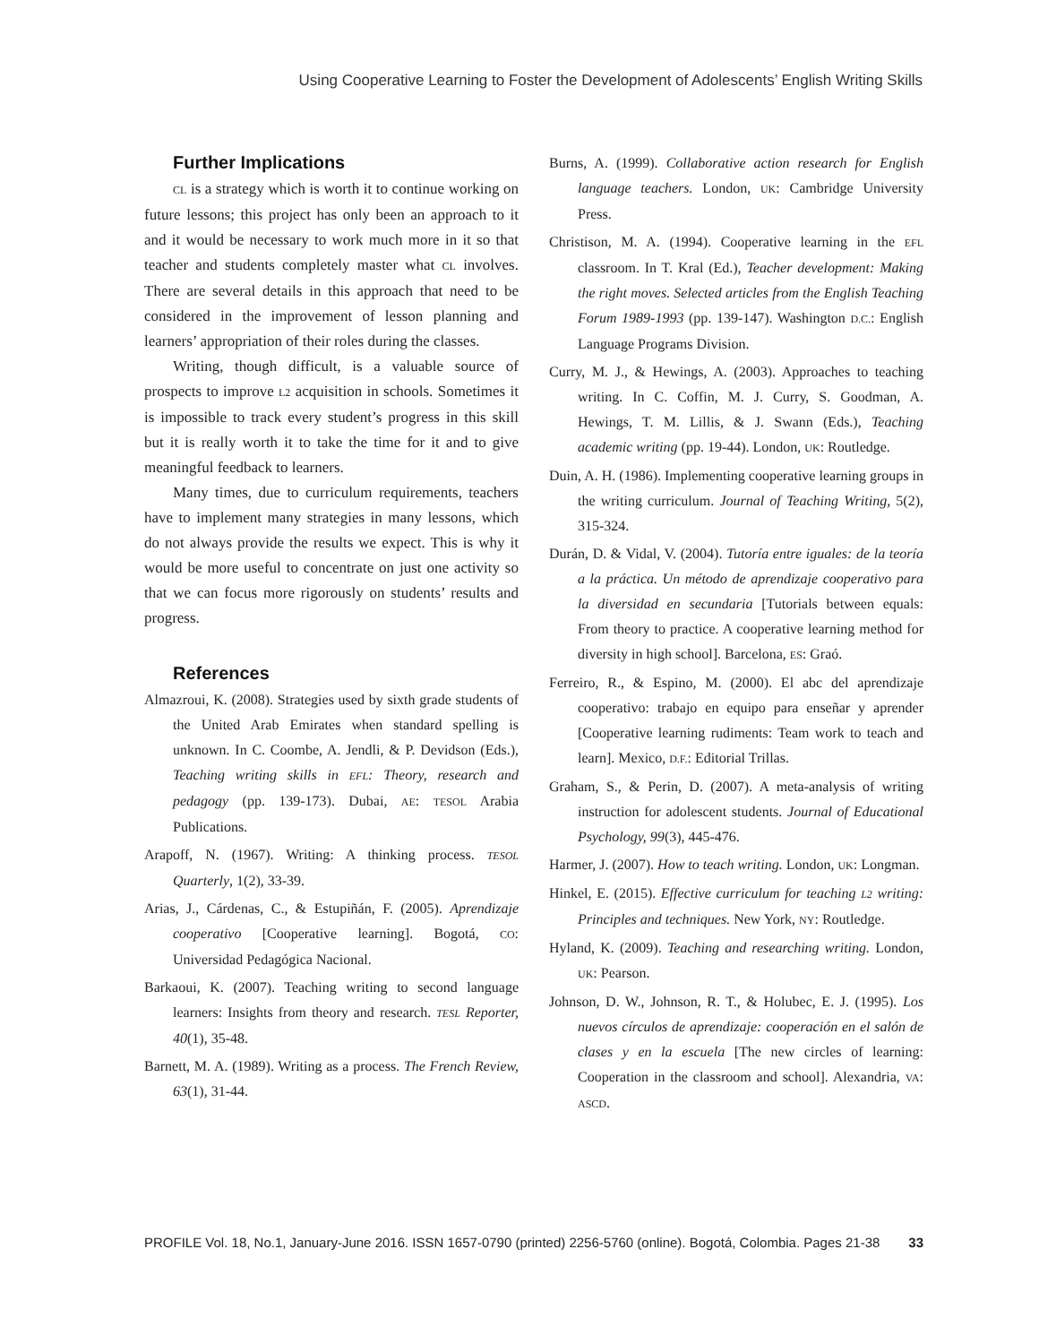Using Cooperative Learning to Foster the Development of Adolescents’ English Writing Skills
Further Implications
CL is a strategy which is worth it to continue working on future lessons; this project has only been an approach to it and it would be necessary to work much more in it so that teacher and students completely master what CL involves. There are several details in this approach that need to be considered in the improvement of lesson planning and learners’ appropriation of their roles during the classes.
Writing, though difficult, is a valuable source of prospects to improve L2 acquisition in schools. Sometimes it is impossible to track every student’s progress in this skill but it is really worth it to take the time for it and to give meaningful feedback to learners.
Many times, due to curriculum requirements, teachers have to implement many strategies in many lessons, which do not always provide the results we expect. This is why it would be more useful to concentrate on just one activity so that we can focus more rigorously on students’ results and progress.
References
Almazroui, K. (2008). Strategies used by sixth grade students of the United Arab Emirates when standard spelling is unknown. In C. Coombe, A. Jendli, & P. Devidson (Eds.), Teaching writing skills in EFL: Theory, research and pedagogy (pp. 139-173). Dubai, AE: TESOL Arabia Publications.
Arapoff, N. (1967). Writing: A thinking process. TESOL Quarterly, 1(2), 33-39.
Arias, J., Cárdenas, C., & Estupiñán, F. (2005). Aprendizaje cooperativo [Cooperative learning]. Bogotá, CO: Universidad Pedagógica Nacional.
Barkaoui, K. (2007). Teaching writing to second language learners: Insights from theory and research. TESL Reporter, 40(1), 35-48.
Barnett, M. A. (1989). Writing as a process. The French Review, 63(1), 31-44.
Burns, A. (1999). Collaborative action research for English language teachers. London, UK: Cambridge University Press.
Christison, M. A. (1994). Cooperative learning in the EFL classroom. In T. Kral (Ed.), Teacher development: Making the right moves. Selected articles from the English Teaching Forum 1989-1993 (pp. 139-147). Washington D.C.: English Language Programs Division.
Curry, M. J., & Hewings, A. (2003). Approaches to teaching writing. In C. Coffin, M. J. Curry, S. Goodman, A. Hewings, T. M. Lillis, & J. Swann (Eds.), Teaching academic writing (pp. 19-44). London, UK: Routledge.
Duin, A. H. (1986). Implementing cooperative learning groups in the writing curriculum. Journal of Teaching Writing, 5(2), 315-324.
Durán, D. & Vidal, V. (2004). Tutoría entre iguales: de la teoría a la práctica. Un método de aprendizaje cooperativo para la diversidad en secundaria [Tutorials between equals: From theory to practice. A cooperative learning method for diversity in high school]. Barcelona, ES: Graó.
Ferreiro, R., & Espino, M. (2000). El abc del aprendizaje cooperativo: trabajo en equipo para enseñar y aprender [Cooperative learning rudiments: Team work to teach and learn]. Mexico, D.F.: Editorial Trillas.
Graham, S., & Perin, D. (2007). A meta-analysis of writing instruction for adolescent students. Journal of Educational Psychology, 99(3), 445-476.
Harmer, J. (2007). How to teach writing. London, UK: Longman.
Hinkel, E. (2015). Effective curriculum for teaching L2 writing: Principles and techniques. New York, NY: Routledge.
Hyland, K. (2009). Teaching and researching writing. London, UK: Pearson.
Johnson, D. W., Johnson, R. T., & Holubec, E. J. (1995). Los nuevos círculos de aprendizaje: cooperación en el salón de clases y en la escuela [The new circles of learning: Cooperation in the classroom and school]. Alexandria, VA: ASCD.
PROFILE Vol. 18, No.1, January-June 2016. ISSN 1657-0790 (printed) 2256-5760 (online). Bogotá, Colombia. Pages 21-38 33